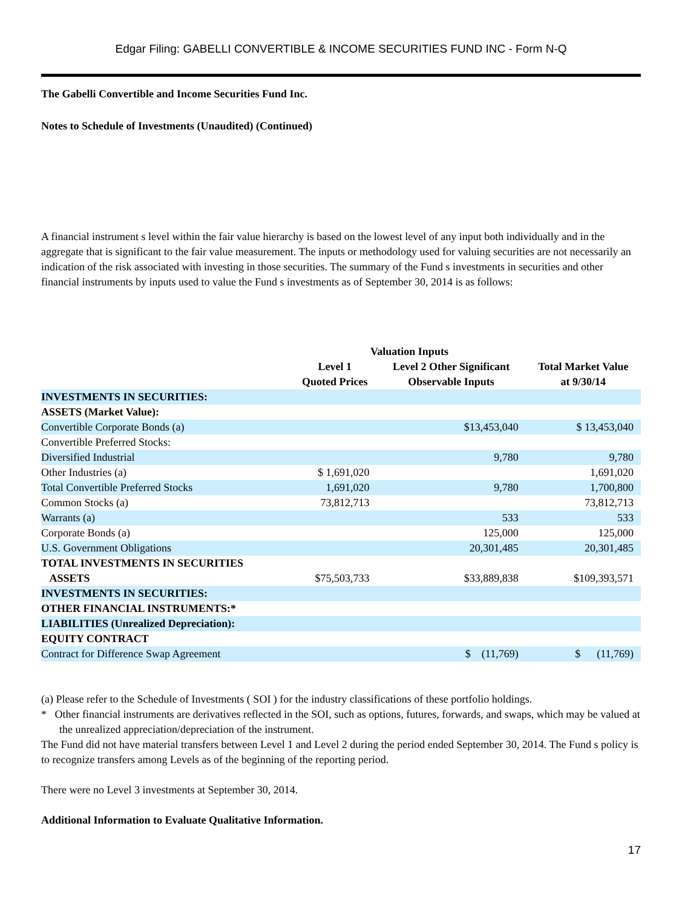Edgar Filing: GABELLI CONVERTIBLE & INCOME SECURITIES FUND INC - Form N-Q
The Gabelli Convertible and Income Securities Fund Inc.
Notes to Schedule of Investments (Unaudited) (Continued)
A financial instrument s level within the fair value hierarchy is based on the lowest level of any input both individually and in the aggregate that is significant to the fair value measurement. The inputs or methodology used for valuing securities are not necessarily an indication of the risk associated with investing in those securities. The summary of the Fund s investments in securities and other financial instruments by inputs used to value the Fund s investments as of September 30, 2014 is as follows:
| | Valuation Inputs | | |
| --- | --- | --- | --- |
| | Level 1 Quoted Prices | Level 2 Other Significant Observable Inputs | Total Market Value at 9/30/14 |
| INVESTMENTS IN SECURITIES: | | | |
| ASSETS (Market Value): | | | |
| Convertible Corporate Bonds (a) | | $13,453,040 | $ 13,453,040 |
| Convertible Preferred Stocks: | | | |
| Diversified Industrial | | 9,780 | 9,780 |
| Other Industries (a) | $ 1,691,020 | | 1,691,020 |
| Total Convertible Preferred Stocks | 1,691,020 | 9,780 | 1,700,800 |
| Common Stocks (a) | 73,812,713 | | 73,812,713 |
| Warrants (a) | | 533 | 533 |
| Corporate Bonds (a) | | 125,000 | 125,000 |
| U.S. Government Obligations | | 20,301,485 | 20,301,485 |
| TOTAL INVESTMENTS IN SECURITIES ASSETS | $75,503,733 | $33,889,838 | $109,393,571 |
| INVESTMENTS IN SECURITIES: | | | |
| OTHER FINANCIAL INSTRUMENTS:* | | | |
| LIABILITIES (Unrealized Depreciation): | | | |
| EQUITY CONTRACT | | | |
| Contract for Difference Swap Agreement | | $ (11,769) | $ (11,769) |
(a) Please refer to the Schedule of Investments ( SOI ) for the industry classifications of these portfolio holdings.
* Other financial instruments are derivatives reflected in the SOI, such as options, futures, forwards, and swaps, which may be valued at the unrealized appreciation/depreciation of the instrument.
The Fund did not have material transfers between Level 1 and Level 2 during the period ended September 30, 2014. The Fund s policy is to recognize transfers among Levels as of the beginning of the reporting period.
There were no Level 3 investments at September 30, 2014.
Additional Information to Evaluate Qualitative Information.
17